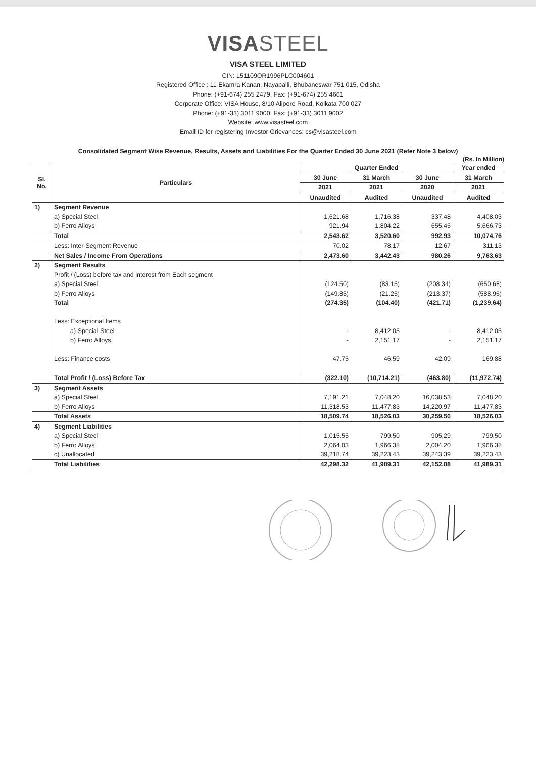VISASTEEL
VISA STEEL LIMITED
CIN: L51109OR1996PLC004601
Registered Office : 11 Ekamra Kanan, Nayapalli, Bhubaneswar 751 015, Odisha
Phone: (+91-674) 255 2479, Fax: (+91-674) 255 4661
Corporate Office: VISA House, 8/10 Alipore Road, Kolkata 700 027
Phone: (+91-33) 3011 9000, Fax: (+91-33) 3011 9002
Website: www.visasteel.com
Email ID for registering Investor Grievances: cs@visasteel.com
Consolidated Segment Wise Revenue, Results, Assets and Liabilities For the Quarter Ended 30 June 2021 (Refer Note 3 below)
(Rs. In Million)
| Sl. No. | Particulars | Quarter Ended | | | Year ended |
| --- | --- | --- | --- | --- | --- |
| | | 30 June | 31 March | 30 June | 31 March |
| | | 2021 | 2021 | 2020 | 2021 |
| | | Unaudited | Audited | Unaudited | Audited |
| 1) | Segment Revenue | | | | |
| | a) Special Steel | 1,621.68 | 1,716.38 | 337.48 | 4,408.03 |
| | b) Ferro Alloys | 921.94 | 1,804.22 | 655.45 | 5,666.73 |
| | Total | 2,543.62 | 3,520.60 | 992.93 | 10,074.76 |
| | Less: Inter-Segment Revenue | 70.02 | 78.17 | 12.67 | 311.13 |
| | Net Sales / Income From Operations | 2,473.60 | 3,442.43 | 980.26 | 9,763.63 |
| 2) | Segment Results | | | | |
| | Profit / (Loss) before tax and interest from Each segment | | | | |
| | a) Special Steel | (124.50) | (83.15) | (208.34) | (650.68) |
| | b) Ferro Alloys | (149.85) | (21.25) | (213.37) | (588.96) |
| | Total | (274.35) | (104.40) | (421.71) | (1,239.64) |
| | Less: Exceptional Items | | | | |
| | a) Special Steel | - | 8,412.05 | - | 8,412.05 |
| | b) Ferro Alloys | - | 2,151.17 | - | 2,151.17 |
| | Less: Finance costs | 47.75 | 46.59 | 42.09 | 169.88 |
| | Total Profit / (Loss) Before Tax | (322.10) | (10,714.21) | (463.80) | (11,972.74) |
| 3) | Segment Assets | | | | |
| | a) Special Steel | 7,191.21 | 7,048.20 | 16,038.53 | 7,048.20 |
| | b) Ferro Alloys | 11,318.53 | 11,477.83 | 14,220.97 | 11,477.83 |
| | Total Assets | 18,509.74 | 18,526.03 | 30,259.50 | 18,526.03 |
| 4) | Segment Liabilities | | | | |
| | a) Special Steel | 1,015.55 | 799.50 | 905.29 | 799.50 |
| | b) Ferro Alloys | 2,064.03 | 1,966.38 | 2,004.20 | 1,966.38 |
| | c) Unallocated | 39,218.74 | 39,223.43 | 39,243.39 | 39,223.43 |
| | Total Liabilities | 42,298.32 | 41,989.31 | 42,152.88 | 41,989.31 |